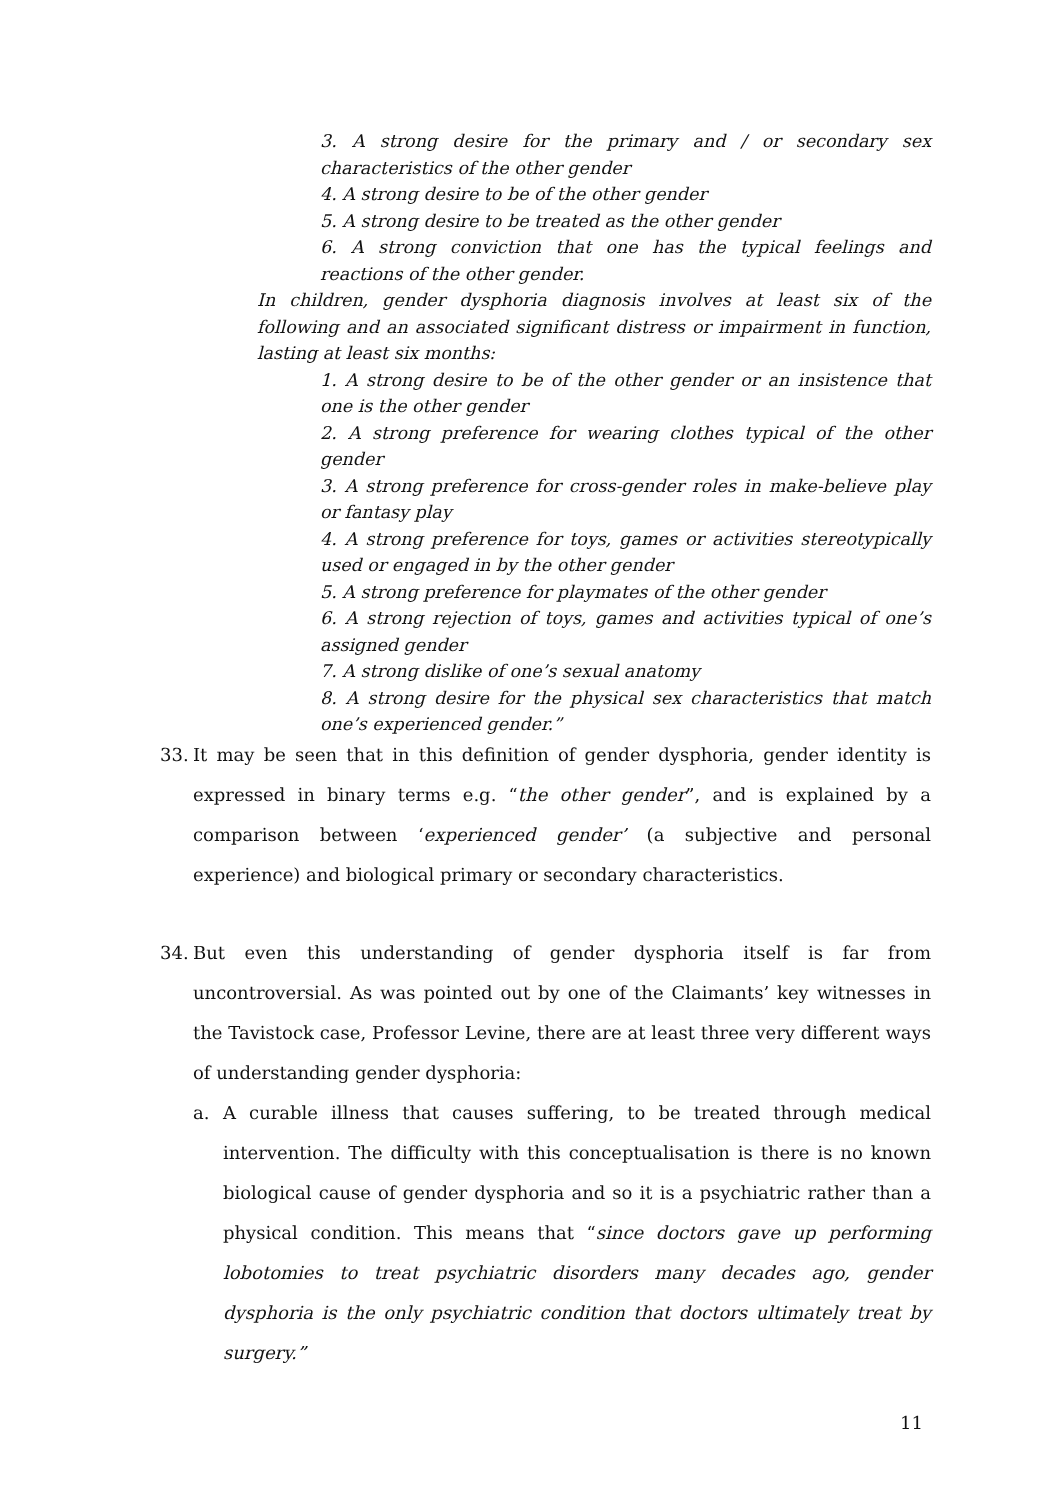3. A strong desire for the primary and / or secondary sex characteristics of the other gender
4. A strong desire to be of the other gender
5. A strong desire to be treated as the other gender
6. A strong conviction that one has the typical feelings and reactions of the other gender.
In children, gender dysphoria diagnosis involves at least six of the following and an associated significant distress or impairment in function, lasting at least six months:
1. A strong desire to be of the other gender or an insistence that one is the other gender
2. A strong preference for wearing clothes typical of the other gender
3. A strong preference for cross-gender roles in make-believe play or fantasy play
4. A strong preference for toys, games or activities stereotypically used or engaged in by the other gender
5. A strong preference for playmates of the other gender
6. A strong rejection of toys, games and activities typical of one’s assigned gender
7. A strong dislike of one’s sexual anatomy
8. A strong desire for the physical sex characteristics that match one’s experienced gender.”
33. It may be seen that in this definition of gender dysphoria, gender identity is expressed in binary terms e.g. “the other gender”, and is explained by a comparison between ‘experienced gender’ (a subjective and personal experience) and biological primary or secondary characteristics.
34. But even this understanding of gender dysphoria itself is far from uncontroversial. As was pointed out by one of the Claimants’ key witnesses in the Tavistock case, Professor Levine, there are at least three very different ways of understanding gender dysphoria:
a. A curable illness that causes suffering, to be treated through medical intervention. The difficulty with this conceptualisation is there is no known biological cause of gender dysphoria and so it is a psychiatric rather than a physical condition. This means that “since doctors gave up performing lobotomies to treat psychiatric disorders many decades ago, gender dysphoria is the only psychiatric condition that doctors ultimately treat by surgery.”
11